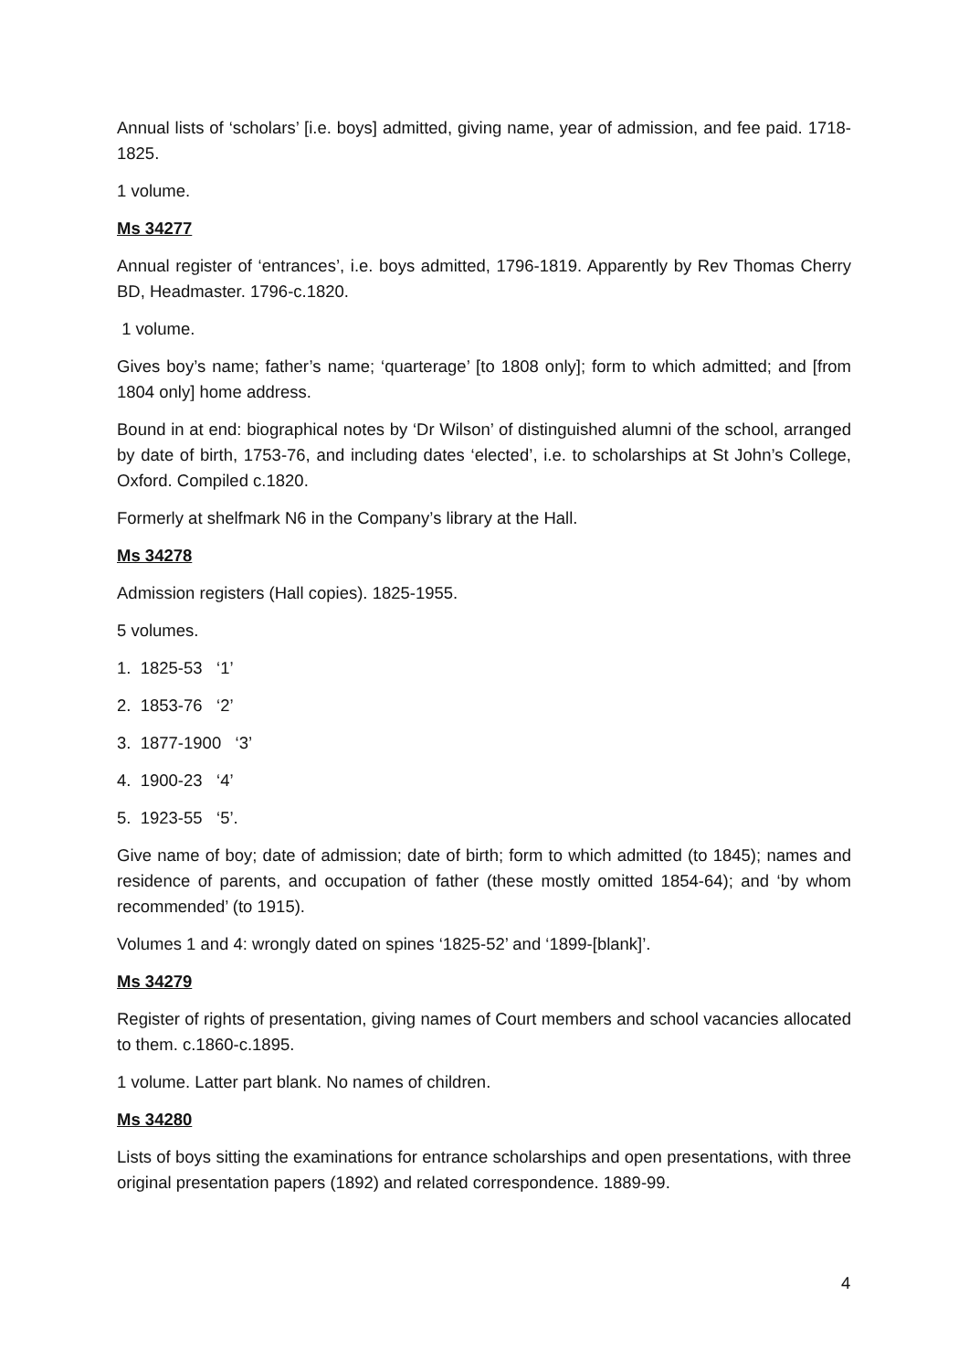Annual lists of ‘scholars’ [i.e. boys] admitted, giving name, year of admission, and fee paid. 1718-1825.
1 volume.
Ms 34277
Annual register of ‘entrances’, i.e. boys admitted, 1796-1819. Apparently by Rev Thomas Cherry BD, Headmaster. 1796-c.1820.
1 volume.
Gives boy’s name; father’s name; ‘quarterage’ [to 1808 only]; form to which admitted; and [from 1804 only] home address.
Bound in at end: biographical notes by ‘Dr Wilson’ of distinguished alumni of the school, arranged by date of birth, 1753-76, and including dates ‘elected’, i.e. to scholarships at St John’s College, Oxford. Compiled c.1820.
Formerly at shelfmark N6 in the Company’s library at the Hall.
Ms 34278
Admission registers (Hall copies). 1825-1955.
5 volumes.
1. 1825-53 ‘1’
2. 1853-76 ‘2’
3. 1877-1900 ‘3’
4. 1900-23 ‘4’
5. 1923-55 ‘5’.
Give name of boy; date of admission; date of birth; form to which admitted (to 1845); names and residence of parents, and occupation of father (these mostly omitted 1854-64); and ‘by whom recommended’ (to 1915).
Volumes 1 and 4: wrongly dated on spines ‘1825-52’ and ‘1899-[blank]’.
Ms 34279
Register of rights of presentation, giving names of Court members and school vacancies allocated to them. c.1860-c.1895.
1 volume. Latter part blank. No names of children.
Ms 34280
Lists of boys sitting the examinations for entrance scholarships and open presentations, with three original presentation papers (1892) and related correspondence. 1889-99.
4